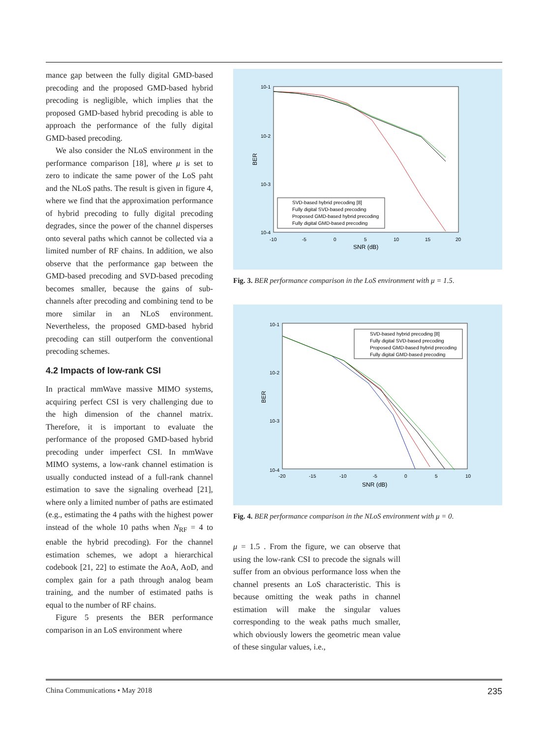mance gap between the fully digital GMD-based precoding and the proposed GMD-based hybrid precoding is negligible, which implies that the proposed GMD-based hybrid precoding is able to approach the performance of the fully digital GMD-based precoding.
We also consider the NLoS environment in the performance comparison [18], where μ is set to zero to indicate the same power of the LoS paht and the NLoS paths. The result is given in figure 4, where we find that the approximation performance of hybrid precoding to fully digital precoding degrades, since the power of the channel disperses onto several paths which cannot be collected via a limited number of RF chains. In addition, we also observe that the performance gap between the GMD-based precoding and SVD-based precoding becomes smaller, because the gains of sub-channels after precoding and combining tend to be more similar in an NLoS environment. Nevertheless, the proposed GMD-based hybrid precoding can still outperform the conventional precoding schemes.
4.2 Impacts of low-rank CSI
In practical mmWave massive MIMO systems, acquiring perfect CSI is very challenging due to the high dimension of the channel matrix. Therefore, it is important to evaluate the performance of the proposed GMD-based hybrid precoding under imperfect CSI. In mmWave MIMO systems, a low-rank channel estimation is usually conducted instead of a full-rank channel estimation to save the signaling overhead [21], where only a limited number of paths are estimated (e.g., estimating the 4 paths with the highest power instead of the whole 10 paths when N<sub>RF</sub> = 4 to enable the hybrid precoding). For the channel estimation schemes, we adopt a hierarchical codebook [21, 22] to estimate the AoA, AoD, and complex gain for a path through analog beam training, and the number of estimated paths is equal to the number of RF chains.
Figure 5 presents the BER performance comparison in an LoS environment where
10-1
10-2
10-3
10-4
-10
-5
0
5
10
15
20
SNR (dB)
BER
SVD-based hybrid precoding [8]
Fully digital SVD-based precoding
Proposed GMD-based hybrid precoding
Fully digital GMD-based precoding
Fig. 3. BER performance comparison in the LoS environment with μ = 1.5.
10-1
10-2
10-3
10-4
-20
-15
-10
-5
0
5
10
SNR (dB)
BER
SVD-based hybrid precoding [8]
Fully digital SVD-based precoding
Proposed GMD-based hybrid precoding
Fully digital GMD-based precoding
Fig. 4. BER performance comparison in the NLoS environment with μ = 0.
μ = 1.5 . From the figure, we can observe that using the low-rank CSI to precode the signals will suffer from an obvious performance loss when the channel presents an LoS characteristic. This is because omitting the weak paths in channel estimation will make the singular values corresponding to the weak paths much smaller, which obviously lowers the geometric mean value of these singular values, i.e.,
China Communications • May 2018 235